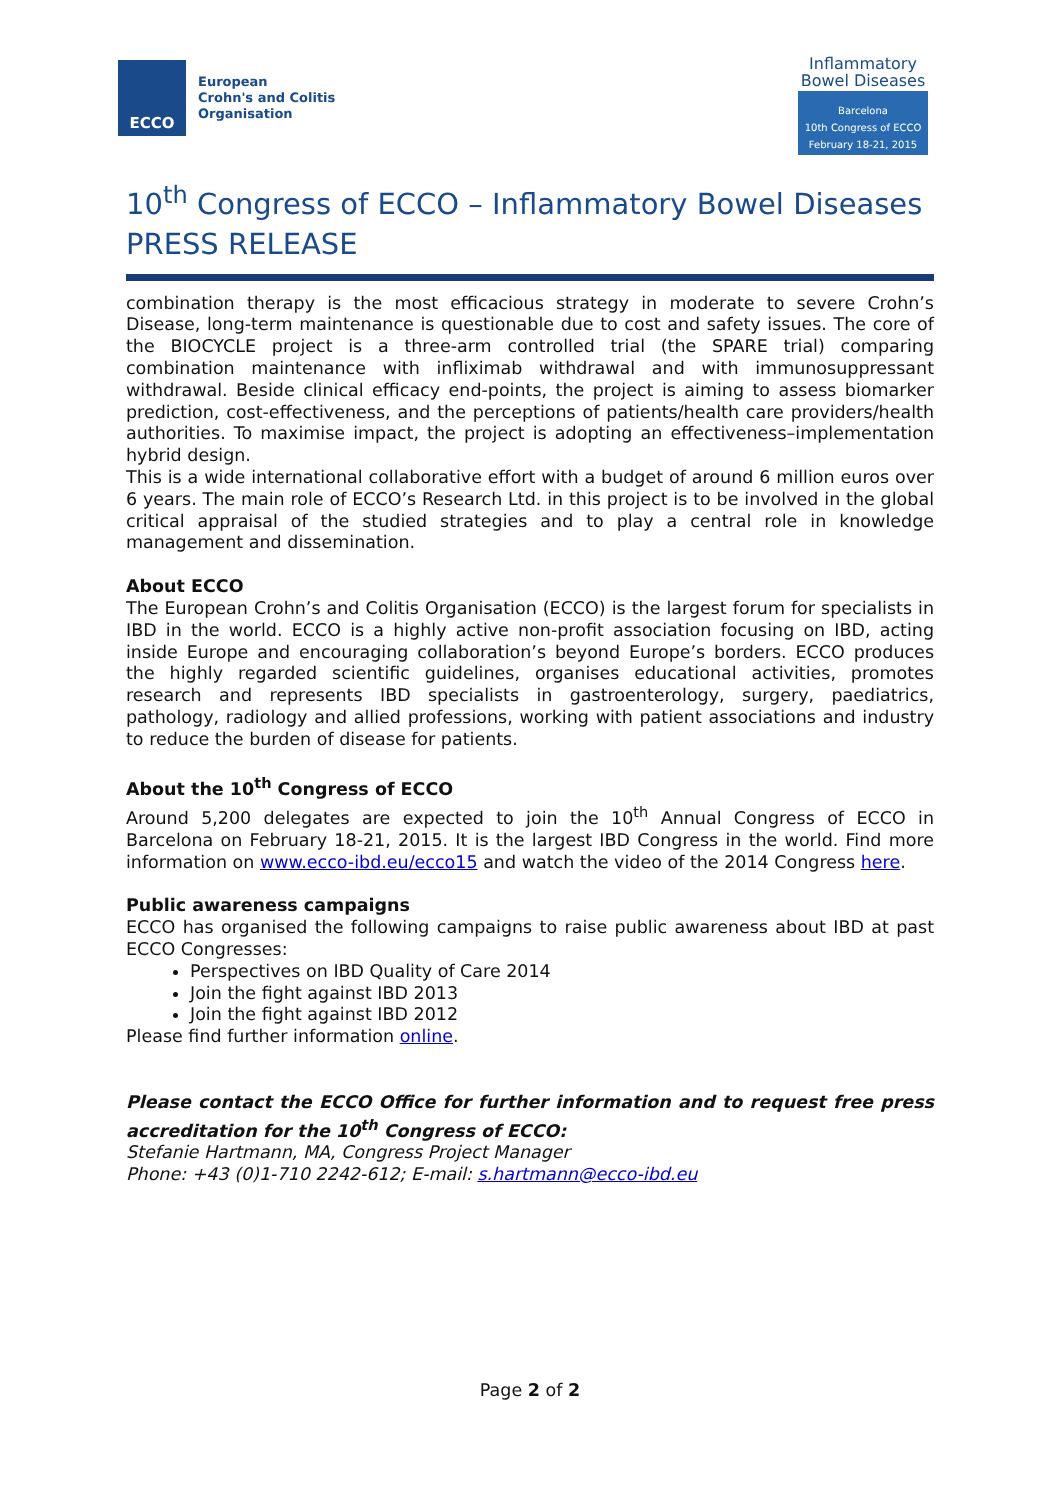ECCO
European
Crohn's and Colitis
Organisation
Inflammatory
Bowel Diseases
Barcelona
10th Congress of ECCO
February 18-21, 2015
10<sup>th</sup> Congress of ECCO – Inflammatory Bowel Diseases
PRESS RELEASE
combination therapy is the most efficacious strategy in moderate to severe Crohn’s Disease, long-term maintenance is questionable due to cost and safety issues. The core of the BIOCYCLE project is a three-arm controlled trial (the SPARE trial) comparing combination maintenance with infliximab withdrawal and with immunosuppressant withdrawal. Beside clinical efficacy end-points, the project is aiming to assess biomarker prediction, cost-effectiveness, and the perceptions of patients/health care providers/health authorities. To maximise impact, the project is adopting an effectiveness–implementation hybrid design.
This is a wide international collaborative effort with a budget of around 6 million euros over 6 years. The main role of ECCO’s Research Ltd. in this project is to be involved in the global critical appraisal of the studied strategies and to play a central role in knowledge management and dissemination.
About ECCO
The European Crohn’s and Colitis Organisation (ECCO) is the largest forum for specialists in IBD in the world. ECCO is a highly active non-profit association focusing on IBD, acting inside Europe and encouraging collaboration’s beyond Europe’s borders. ECCO produces the highly regarded scientific guidelines, organises educational activities, promotes research and represents IBD specialists in gastroenterology, surgery, paediatrics, pathology, radiology and allied professions, working with patient associations and industry to reduce the burden of disease for patients.
About the 10<sup>th</sup> Congress of ECCO
Around 5,200 delegates are expected to join the 10<sup>th</sup> Annual Congress of ECCO in Barcelona on February 18-21, 2015. It is the largest IBD Congress in the world. Find more information on www.ecco-ibd.eu/ecco15 and watch the video of the 2014 Congress here.
Public awareness campaigns
ECCO has organised the following campaigns to raise public awareness about IBD at past ECCO Congresses:
Perspectives on IBD Quality of Care 2014
Join the fight against IBD 2013
Join the fight against IBD 2012
Please find further information online.
Please contact the ECCO Office for further information and to request free press accreditation for the 10<sup>th</sup> Congress of ECCO:
Stefanie Hartmann, MA, Congress Project Manager
Phone: +43 (0)1-710 2242-612; E-mail: s.hartmann@ecco-ibd.eu
Page 2 of 2